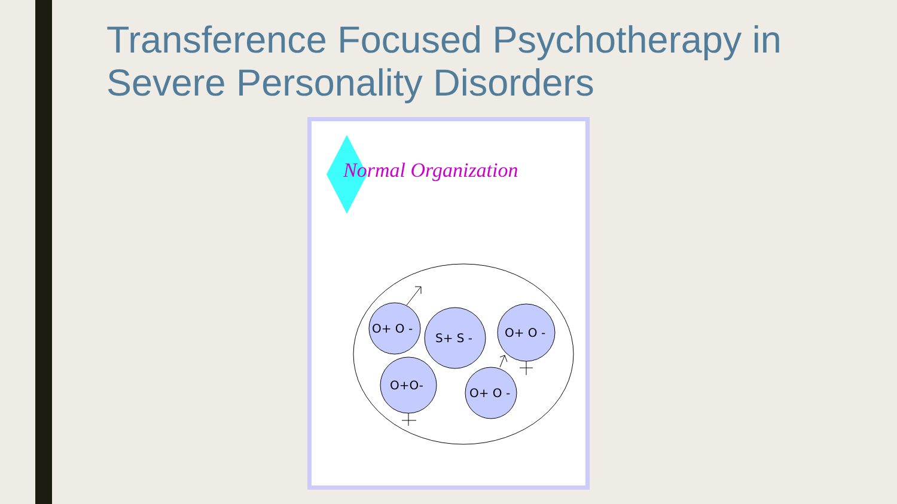Transference Focused Psychotherapy in Severe Personality Disorders
Normal Organization
O+ O -
S+ S -
O+ O -
O+O-
O+ O -